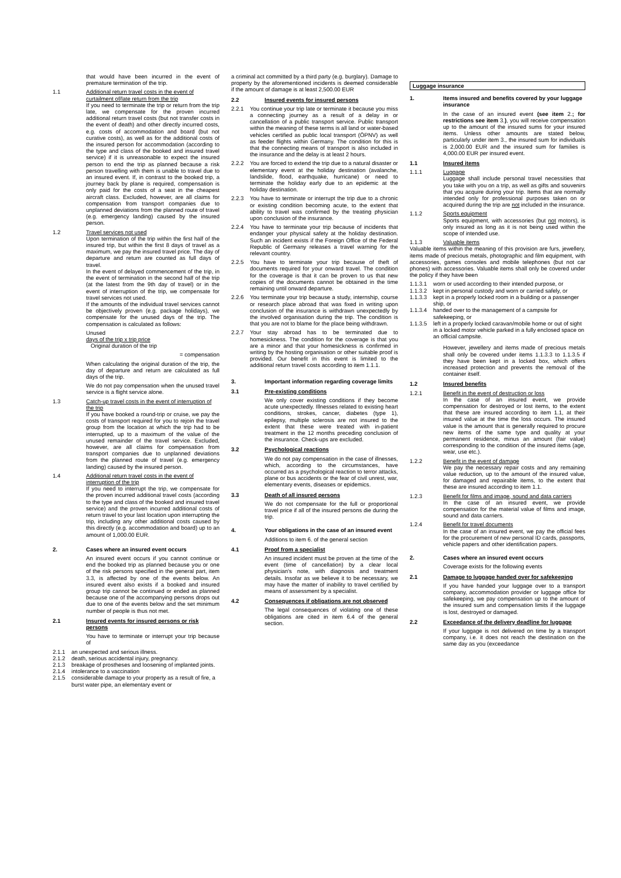that would have been incurred in the event of premature termination of the trip.
1.1 Additional return travel costs in the event of curtailment of/late return from the trip
If you need to terminate the trip or return from the trip late, we compensate for the proven incurred additional return travel costs (but not transfer costs in the event of death) and other directly incurred costs, e.g. costs of accommodation and board (but not curative costs), as well as for the additional costs of the insured person for accommodation (according to the type and class of the booked and insured travel service) if it is unreasonable to expect the insured person to end the trip as planned because a risk person travelling with them is unable to travel due to an insured event. If, in contrast to the booked trip, a journey back by plane is required, compensation is only paid for the costs of a seat in the cheapest aircraft class. Excluded, however, are all claims for compensation from transport companies due to unplanned deviations from the planned route of travel (e.g. emergency landing) caused by the insured person.
1.2 Travel services not used
Upon termination of the trip within the first half of the insured trip, but within the first 8 days of travel as a maximum, we pay the insured travel price. The day of departure and return are counted as full days of travel.
In the event of delayed commencement of the trip, in the event of termination in the second half of the trip (at the latest from the 9th day of travel) or in the event of interruption of the trip, we compensate for travel services not used.
If the amounts of the individual travel services cannot be objectively proven (e.g. package holidays), we compensate for the unused days of the trip. The compensation is calculated as follows:
Unused
days of the trip x trip price
Original duration of the trip
= compensation
When calculating the original duration of the trip, the day of departure and return are calculated as full days of the trip.
We do not pay compensation when the unused travel service is a flight service alone.
1.3 Catch-up travel costs in the event of interruption of the trip
If you have booked a round-trip or cruise, we pay the costs of transport required for you to rejoin the travel group from the location at which the trip had to be interrupted, up to a maximum of the value of the unused remainder of the travel service. Excluded, however, are all claims for compensation from transport companies due to unplanned deviations from the planned route of travel (e.g. emergency landing) caused by the insured person.
1.4 Additional return travel costs in the event of interruption of the trip
If you need to interrupt the trip, we compensate for the proven incurred additional travel costs (according to the type and class of the booked and insured travel service) and the proven incurred additional costs of return travel to your last location upon interrupting the trip, including any other additional costs caused by this directly (e.g. accommodation and board) up to an amount of 1,000.00 EUR.
2. Cases where an insured event occurs
An insured event occurs if you cannot continue or end the booked trip as planned because you or one of the risk persons specified in the general part, item 3.3, is affected by one of the events below. An insured event also exists if a booked and insured group trip cannot be continued or ended as planned because one of the accompanying persons drops out due to one of the events below and the set minimum number of people is thus not met.
2.1 Insured events for insured persons or risk persons
You have to terminate or interrupt your trip because of
2.1.1 an unexpected and serious illness.
2.1.2 death, serious accidental injury, pregnancy.
2.1.3 breakage of prostheses and loosening of implanted joints.
2.1.4 intolerance to a vaccination
2.1.5 considerable damage to your property as a result of fire, a burst water pipe, an elementary event or
a criminal act committed by a third party (e.g. burglary). Damage to property by the aforementioned incidents is deemed considerable if the amount of damage is at least 2,500.00 EUR
2.2 Insured events for insured persons
2.2.1 You continue your trip late or terminate it because you miss a connecting journey as a result of a delay in or cancellation of a public transport service. Public transport within the meaning of these terms is all land or water-based vehicles certified as public local transport (ÖPNV) as well as feeder flights within Germany. The condition for this is that the connecting means of transport is also included in the insurance and the delay is at least 2 hours.
2.2.2 You are forced to extend the trip due to a natural disaster or elementary event at the holiday destination (avalanche, landslide, flood, earthquake, hurricane) or need to terminate the holiday early due to an epidemic at the holiday destination.
2.2.3 You have to terminate or interrupt the trip due to a chronic or existing condition becoming acute, to the extent that ability to travel was confirmed by the treating physician upon conclusion of the insurance.
2.2.4 You have to terminate your trip because of incidents that endanger your physical safety at the holiday destination. Such an incident exists if the Foreign Office of the Federal Republic of Germany releases a travel warning for the relevant country.
2.2.5 You have to terminate your trip because of theft of documents required for your onward travel. The condition for the coverage is that it can be proven to us that new copies of the documents cannot be obtained in the time remaining until onward departure.
2.2.6 You terminate your trip because a study, internship, course or research place abroad that was fixed in writing upon conclusion of the insurance is withdrawn unexpectedly by the involved organisation during the trip. The condition is that you are not to blame for the place being withdrawn.
2.2.7 Your stay abroad has to be terminated due to homesickness. The condition for the coverage is that you are a minor and that your homesickness is confirmed in writing by the hosting organisation or other suitable proof is provided. Our benefit in this event is limited to the additional return travel costs according to item 1.1.1.
3. Important information regarding coverage limits
3.1 Pre-existing conditions
We only cover existing conditions if they become acute unexpectedly. Illnesses related to existing heart conditions, strokes, cancer, diabetes (type 1), epilepsy, multiple sclerosis are not insured to the extent that these were treated with in-patient treatment in the 12 months preceding conclusion of the insurance. Check-ups are excluded.
3.2 Psychological reactions
We do not pay compensation in the case of illnesses, which, according to the circumstances, have occurred as a psychological reaction to terror attacks, plane or bus accidents or the fear of civil unrest, war, elementary events, diseases or epidemics.
3.3 Death of all insured persons
We do not compensate for the full or proportional travel price if all of the insured persons die during the trip.
4. Your obligations in the case of an insured event
Additions to item 6. of the general section
4.1 Proof from a specialist
An insured incident must be proven at the time of the event (time of cancellation) by a clear local physician's note, with diagnosis and treatment details. Insofar as we believe it to be necessary, we may have the matter of inability to travel certified by means of assessment by a specialist.
4.2 Consequences if obligations are not observed
The legal consequences of violating one of these obligations are cited in item 6.4 of the general section.
Luggage insurance
1. Items insured and benefits covered by your luggage insurance
In the case of an insured event (see item 2.; for restrictions see item 3.), you will receive compensation up to the amount of the insured sums for your insured items. Unless other amounts are stated below, particularly under item 3., the insured sum for individuals is 2,000.00 EUR and the insured sum for families is 4,000.00 EUR per insured event.
1.1 Insured items
1.1.1 Luggage
Luggage shall include personal travel necessities that you take with you on a trip, as well as gifts and souvenirs that you acquire during your trip. Items that are normally intended only for professional purposes taken on or acquired during the trip are not included in the insurance.
1.1.2 Sports equipment
Sports equipment, with accessories (but not motors), is only insured as long as it is not being used within the scope of intended use.
1.1.3 Valuable items
Valuable items within the meaning of this provision are furs, jewellery, items made of precious metals, photographic and film equipment, with accessories, games consoles and mobile telephones (but not car phones) with accessories. Valuable items shall only be covered under the policy if they have been
1.1.3.1 worn or used according to their intended purpose, or
1.1.3.2 kept in personal custody and worn or carried safely, or
1.1.3.3 kept in a properly locked room in a building or a passenger ship, or
1.1.3.4 handed over to the management of a campsite for safekeeping, or
1.1.3.5 left in a properly locked caravan/mobile home or out of sight in a locked motor vehicle parked in a fully enclosed space on an official campsite.
However, jewellery and items made of precious metals shall only be covered under items 1.1.3.3 to 1.1.3.5 if they have been kept in a locked box, which offers increased protection and prevents the removal of the container itself.
1.2 Insured benefits
1.2.1 Benefit in the event of destruction or loss
In the case of an insured event, we provide compensation for destroyed or lost items, to the extent that these are insured according to item 1.1, at their insured value at the time the loss occurs. The insured value is the amount that is generally required to procure new items of the same type and quality at your permanent residence, minus an amount (fair value) corresponding to the condition of the insured items (age, wear, use etc.).
1.2.2 Benefit in the event of damage
We pay the necessary repair costs and any remaining value reduction, up to the amount of the insured value, for damaged and repairable items, to the extent that these are insured according to item 1.1.
1.2.3 Benefit for films and image, sound and data carriers
In the case of an insured event, we provide compensation for the material value of films and image, sound and data carriers.
1.2.4 Benefit for travel documents
In the case of an insured event, we pay the official fees for the procurement of new personal ID cards, passports, vehicle papers and other identification papers.
2. Cases where an insured event occurs
Coverage exists for the following events
2.1 Damage to luggage handed over for safekeeping
If you have handed your luggage over to a transport company, accommodation provider or luggage office for safekeeping, we pay compensation up to the amount of the insured sum and compensation limits if the luggage is lost, destroyed or damaged.
2.2 Exceedance of the delivery deadline for luggage
If your luggage is not delivered on time by a transport company, i.e. it does not reach the destination on the same day as you (exceedance